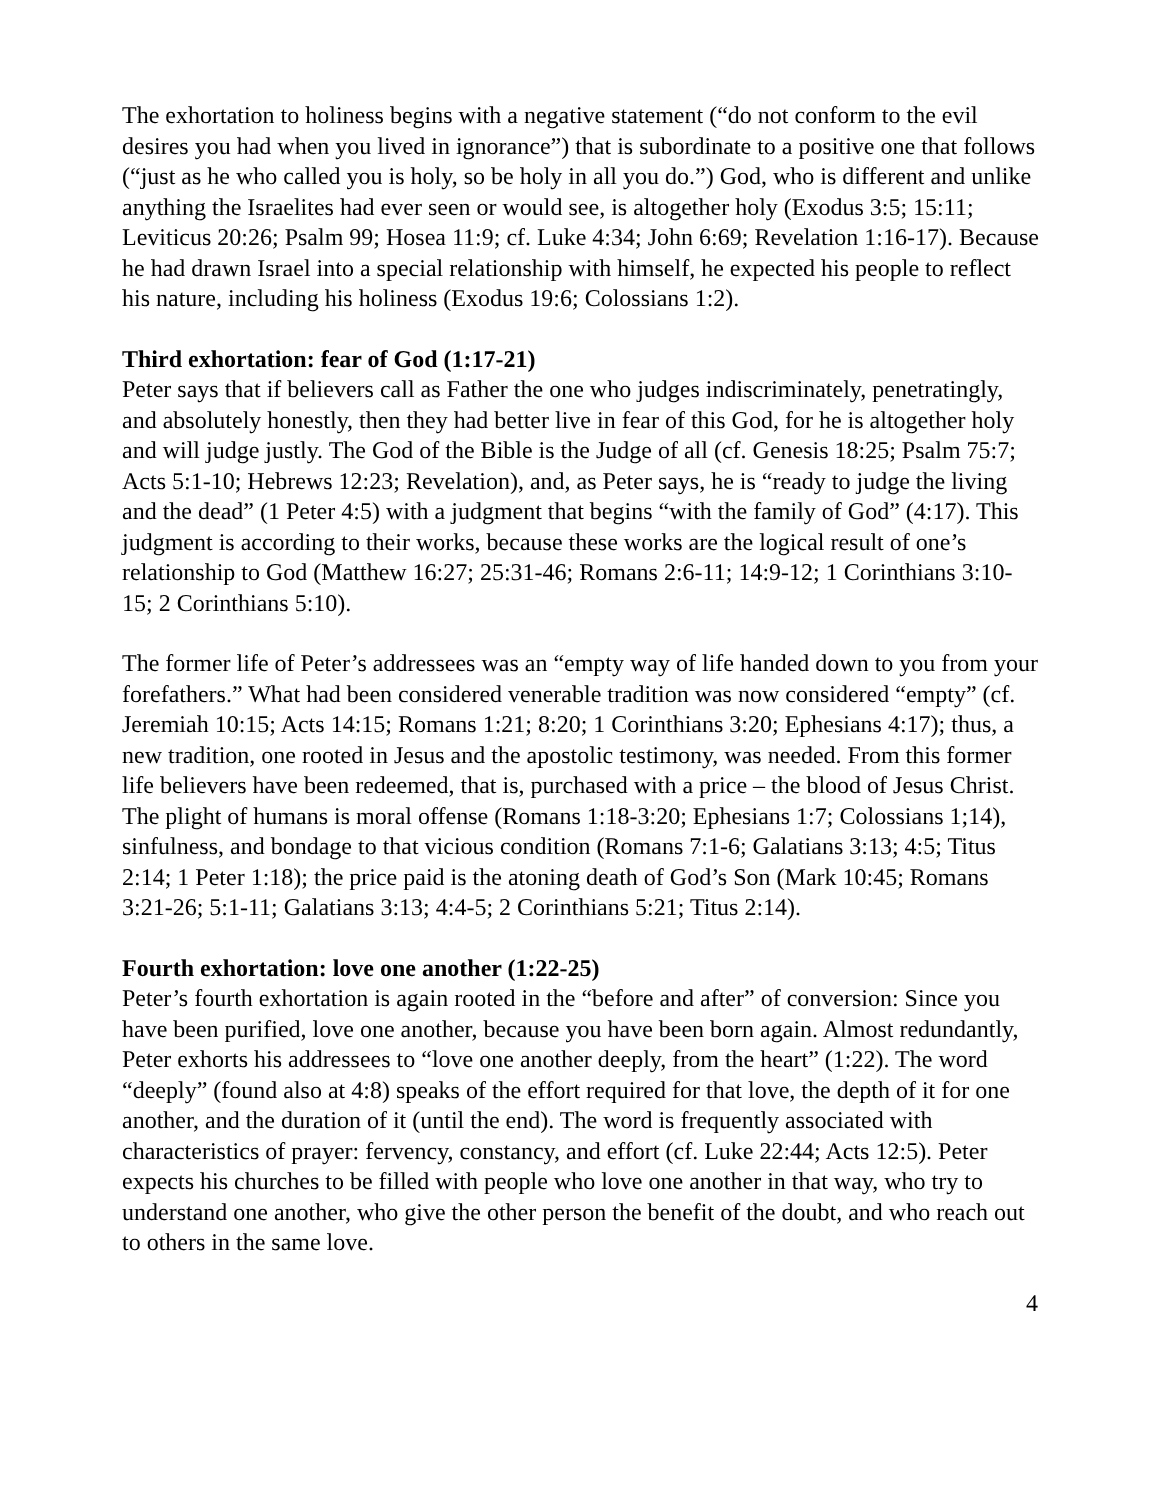The exhortation to holiness begins with a negative statement (“do not conform to the evil desires you had when you lived in ignorance”) that is subordinate to a positive one that follows (“just as he who called you is holy, so be holy in all you do.”) God, who is different and unlike anything the Israelites had ever seen or would see, is altogether holy (Exodus 3:5; 15:11; Leviticus 20:26; Psalm 99; Hosea 11:9; cf. Luke 4:34; John 6:69; Revelation 1:16-17). Because he had drawn Israel into a special relationship with himself, he expected his people to reflect his nature, including his holiness (Exodus 19:6; Colossians 1:2).
Third exhortation: fear of God (1:17-21)
Peter says that if believers call as Father the one who judges indiscriminately, penetratingly, and absolutely honestly, then they had better live in fear of this God, for he is altogether holy and will judge justly. The God of the Bible is the Judge of all (cf. Genesis 18:25; Psalm 75:7; Acts 5:1-10; Hebrews 12:23; Revelation), and, as Peter says, he is “ready to judge the living and the dead” (1 Peter 4:5) with a judgment that begins “with the family of God” (4:17). This judgment is according to their works, because these works are the logical result of one’s relationship to God (Matthew 16:27; 25:31-46; Romans 2:6-11; 14:9-12; 1 Corinthians 3:10-15; 2 Corinthians 5:10).
The former life of Peter’s addressees was an “empty way of life handed down to you from your forefathers.” What had been considered venerable tradition was now considered “empty” (cf. Jeremiah 10:15; Acts 14:15; Romans 1:21; 8:20; 1 Corinthians 3:20; Ephesians 4:17); thus, a new tradition, one rooted in Jesus and the apostolic testimony, was needed. From this former life believers have been redeemed, that is, purchased with a price – the blood of Jesus Christ. The plight of humans is moral offense (Romans 1:18-3:20; Ephesians 1:7; Colossians 1;14), sinfulness, and bondage to that vicious condition (Romans 7:1-6; Galatians 3:13; 4:5; Titus 2:14; 1 Peter 1:18); the price paid is the atoning death of God’s Son (Mark 10:45; Romans 3:21-26; 5:1-11; Galatians 3:13; 4:4-5; 2 Corinthians 5:21; Titus 2:14).
Fourth exhortation: love one another (1:22-25)
Peter’s fourth exhortation is again rooted in the “before and after” of conversion: Since you have been purified, love one another, because you have been born again. Almost redundantly, Peter exhorts his addressees to “love one another deeply, from the heart” (1:22). The word “deeply” (found also at 4:8) speaks of the effort required for that love, the depth of it for one another, and the duration of it (until the end). The word is frequently associated with characteristics of prayer: fervency, constancy, and effort (cf. Luke 22:44; Acts 12:5). Peter expects his churches to be filled with people who love one another in that way, who try to understand one another, who give the other person the benefit of the doubt, and who reach out to others in the same love.
4